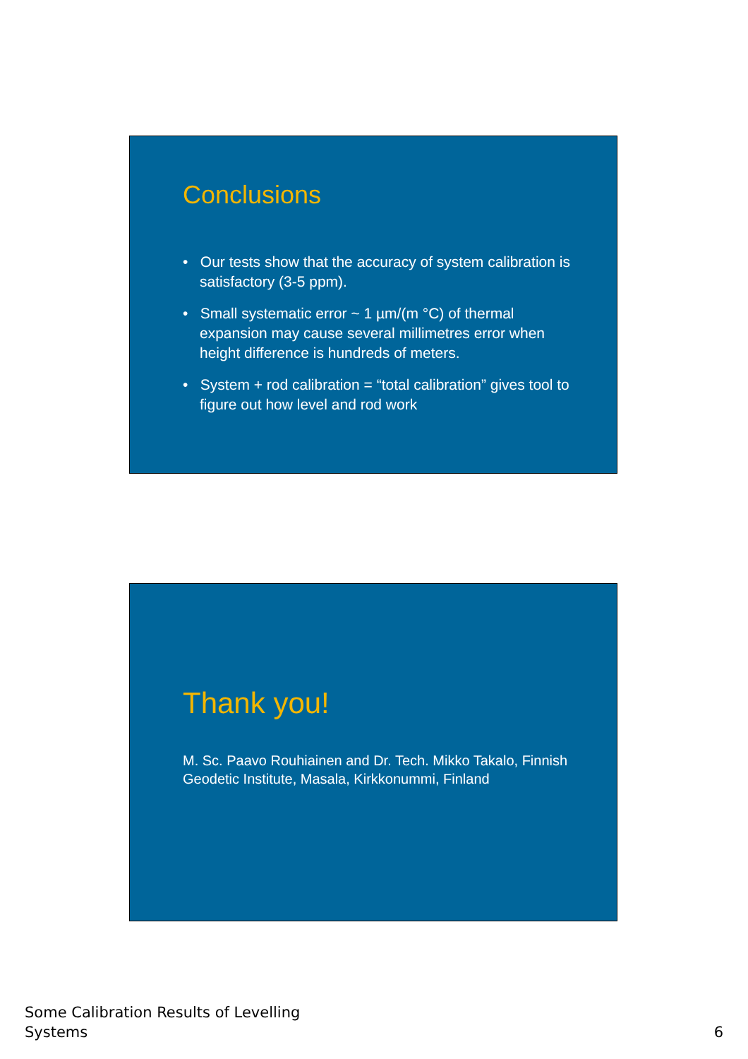Conclusions
• Our tests show that the accuracy of system calibration is satisfactory (3-5 ppm).
• Small systematic error ~ 1 µm/(m °C) of thermal expansion may cause several millimetres error when height difference is hundreds of meters.
• System + rod calibration = “total calibration” gives tool to figure out how level and rod work
Thank you!
M. Sc. Paavo Rouhiainen and Dr. Tech. Mikko Takalo, Finnish Geodetic Institute, Masala, Kirkkonummi, Finland
Some Calibration Results of Levelling
Systems
6